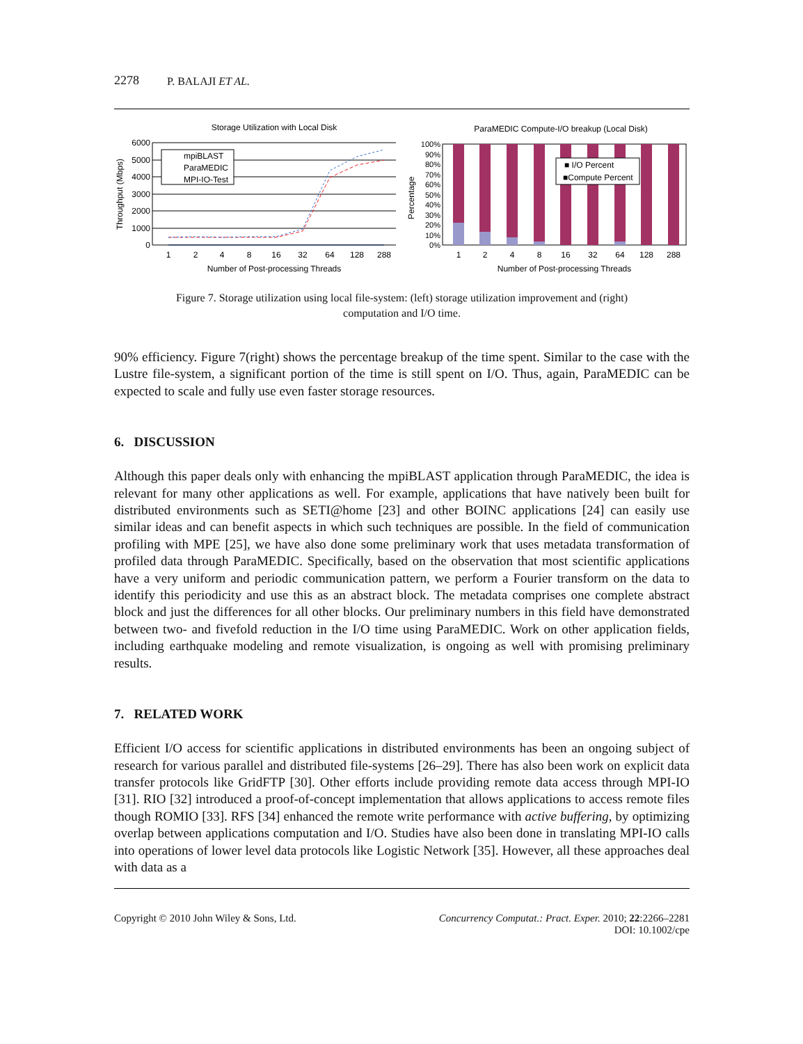2278 P. BALAJI ET AL.
Storage Utilization with Local Disk
6000
5000
4000
3000
2000
1000
0
Throughput (Mbps)
mpiBLAST
ParaMEDIC
MPI-IO-Test
1
2
4
8
16
32
64
128
288
Number of Post-processing Threads
ParaMEDIC Compute-I/O breakup (Local Disk)
■ I/O Percent
■Compute Percent
100%
90%
80%
70%
60%
50%
40%
30%
20%
10%
0%
Percentage
1
2
4
8
16
32
64
128
288
Number of Post-processing Threads
Figure 7. Storage utilization using local file-system: (left) storage utilization improvement and (right) computation and I/O time.
90% efficiency. Figure 7(right) shows the percentage breakup of the time spent. Similar to the case with the Lustre file-system, a significant portion of the time is still spent on I/O. Thus, again, ParaMEDIC can be expected to scale and fully use even faster storage resources.
6. DISCUSSION
Although this paper deals only with enhancing the mpiBLAST application through ParaMEDIC, the idea is relevant for many other applications as well. For example, applications that have natively been built for distributed environments such as SETI@home [23] and other BOINC applications [24] can easily use similar ideas and can benefit aspects in which such techniques are possible. In the field of communication profiling with MPE [25], we have also done some preliminary work that uses metadata transformation of profiled data through ParaMEDIC. Specifically, based on the observation that most scientific applications have a very uniform and periodic communication pattern, we perform a Fourier transform on the data to identify this periodicity and use this as an abstract block. The metadata comprises one complete abstract block and just the differences for all other blocks. Our preliminary numbers in this field have demonstrated between two- and fivefold reduction in the I/O time using ParaMEDIC. Work on other application fields, including earthquake modeling and remote visualization, is ongoing as well with promising preliminary results.
7. RELATED WORK
Efficient I/O access for scientific applications in distributed environments has been an ongoing subject of research for various parallel and distributed file-systems [26–29]. There has also been work on explicit data transfer protocols like GridFTP [30]. Other efforts include providing remote data access through MPI-IO [31]. RIO [32] introduced a proof-of-concept implementation that allows applications to access remote files though ROMIO [33]. RFS [34] enhanced the remote write performance with active buffering, by optimizing overlap between applications computation and I/O. Studies have also been done in translating MPI-IO calls into operations of lower level data protocols like Logistic Network [35]. However, all these approaches deal with data as a
Copyright © 2010 John Wiley & Sons, Ltd. Concurrency Computat.: Pract. Exper. 2010; 22:2266–2281
DOI: 10.1002/cpe